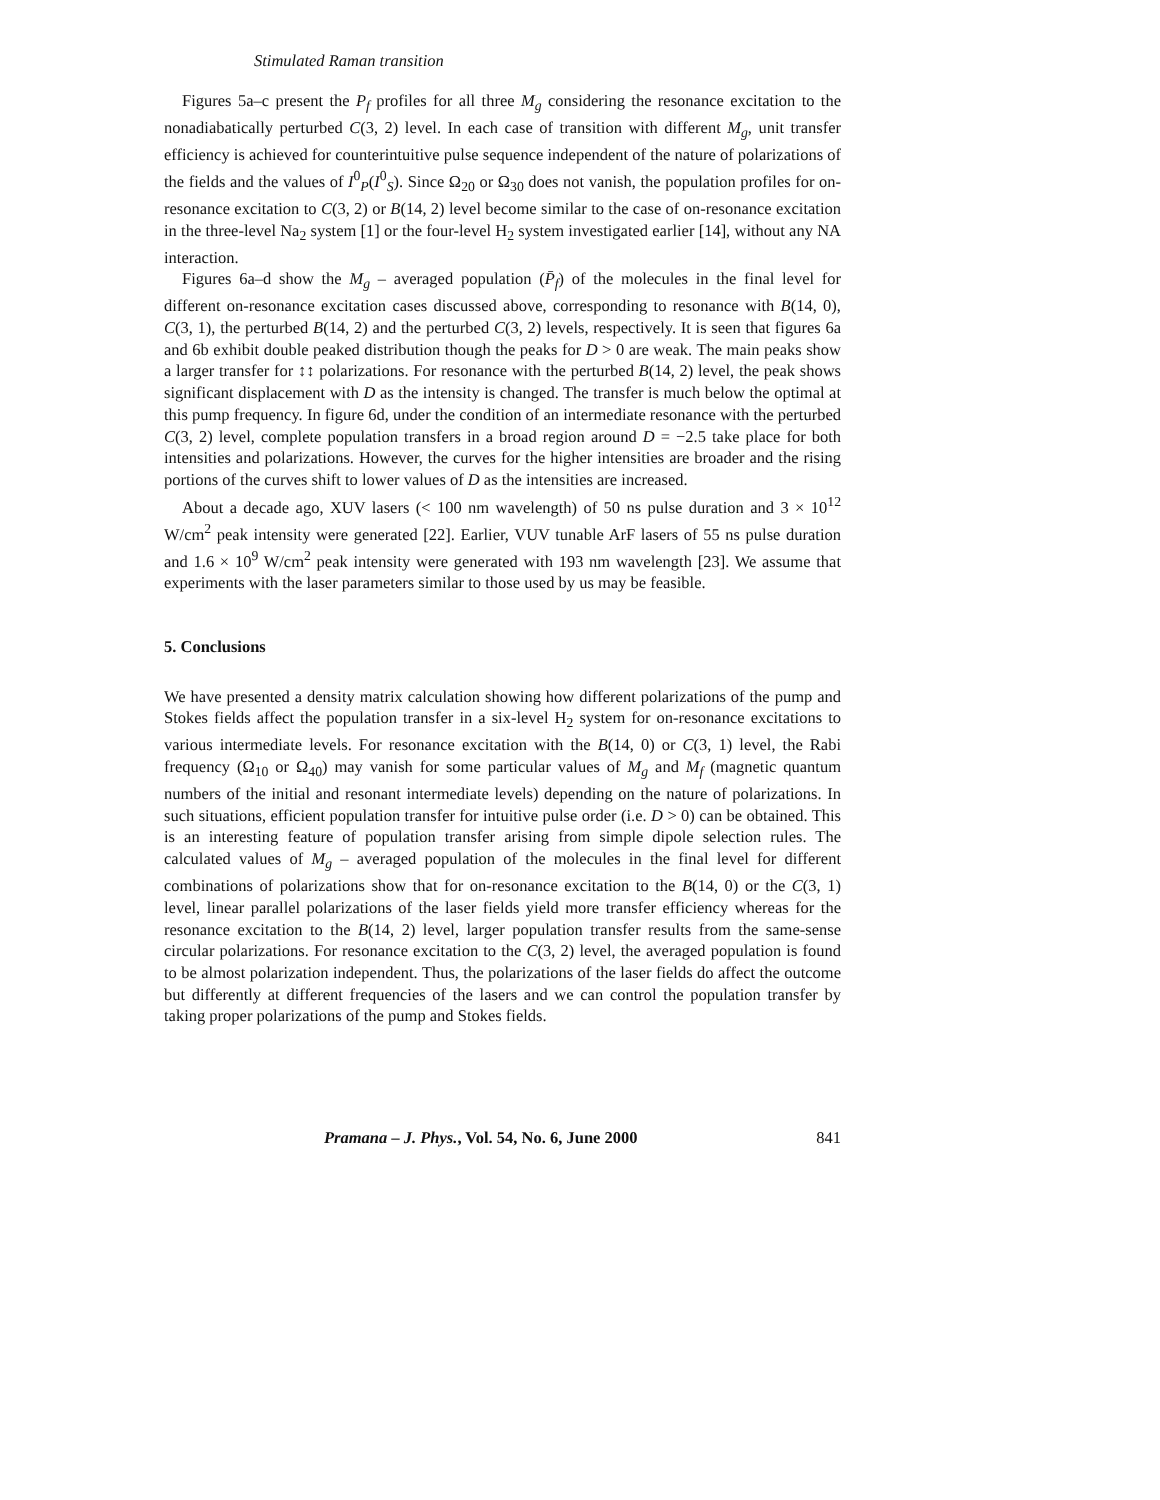Stimulated Raman transition
Figures 5a–c present the P<sub>f</sub> profiles for all three M<sub>g</sub> considering the resonance excitation to the nonadiabatically perturbed C(3, 2) level. In each case of transition with different M<sub>g</sub>, unit transfer efficiency is achieved for counterintuitive pulse sequence independent of the nature of polarizations of the fields and the values of I<sup>0</sup><sub>P</sub>(I<sup>0</sup><sub>S</sub>). Since Ω<sub>20</sub> or Ω<sub>30</sub> does not vanish, the population profiles for on-resonance excitation to C(3, 2) or B(14, 2) level become similar to the case of on-resonance excitation in the three-level Na<sub>2</sub> system [1] or the four-level H<sub>2</sub> system investigated earlier [14], without any NA interaction.
Figures 6a–d show the M<sub>g</sub> – averaged population (P̄<sub>f</sub>) of the molecules in the final level for different on-resonance excitation cases discussed above, corresponding to resonance with B(14, 0), C(3, 1), the perturbed B(14, 2) and the perturbed C(3, 2) levels, respectively. It is seen that figures 6a and 6b exhibit double peaked distribution though the peaks for D > 0 are weak. The main peaks show a larger transfer for ↕↕ polarizations. For resonance with the perturbed B(14, 2) level, the peak shows significant displacement with D as the intensity is changed. The transfer is much below the optimal at this pump frequency. In figure 6d, under the condition of an intermediate resonance with the perturbed C(3, 2) level, complete population transfers in a broad region around D = −2.5 take place for both intensities and polarizations. However, the curves for the higher intensities are broader and the rising portions of the curves shift to lower values of D as the intensities are increased.
About a decade ago, XUV lasers (< 100 nm wavelength) of 50 ns pulse duration and 3 × 10<sup>12</sup> W/cm<sup>2</sup> peak intensity were generated [22]. Earlier, VUV tunable ArF lasers of 55 ns pulse duration and 1.6 × 10<sup>9</sup> W/cm<sup>2</sup> peak intensity were generated with 193 nm wavelength [23]. We assume that experiments with the laser parameters similar to those used by us may be feasible.
5. Conclusions
We have presented a density matrix calculation showing how different polarizations of the pump and Stokes fields affect the population transfer in a six-level H<sub>2</sub> system for on-resonance excitations to various intermediate levels. For resonance excitation with the B(14, 0) or C(3, 1) level, the Rabi frequency (Ω<sub>10</sub> or Ω<sub>40</sub>) may vanish for some particular values of M<sub>g</sub> and M<sub>f</sub> (magnetic quantum numbers of the initial and resonant intermediate levels) depending on the nature of polarizations. In such situations, efficient population transfer for intuitive pulse order (i.e. D > 0) can be obtained. This is an interesting feature of population transfer arising from simple dipole selection rules. The calculated values of M<sub>g</sub> – averaged population of the molecules in the final level for different combinations of polarizations show that for on-resonance excitation to the B(14, 0) or the C(3, 1) level, linear parallel polarizations of the laser fields yield more transfer efficiency whereas for the resonance excitation to the B(14, 2) level, larger population transfer results from the same-sense circular polarizations. For resonance excitation to the C(3, 2) level, the averaged population is found to be almost polarization independent. Thus, the polarizations of the laser fields do affect the outcome but differently at different frequencies of the lasers and we can control the population transfer by taking proper polarizations of the pump and Stokes fields.
Pramana – J. Phys., Vol. 54, No. 6, June 2000 841